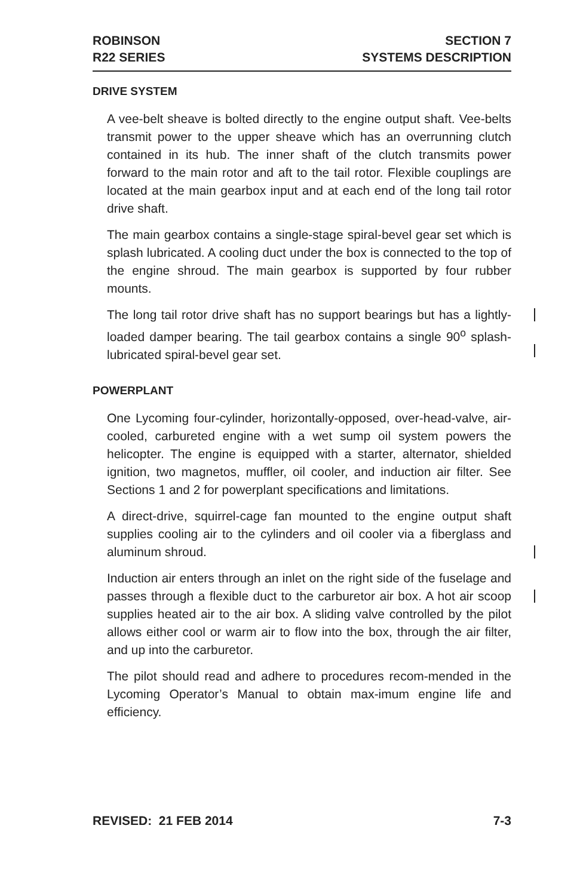ROBINSON
R22 SERIES
SECTION 7
SYSTEMS DESCRIPTION
DRIVE SYSTEM
A vee-belt sheave is bolted directly to the engine output shaft. Vee-belts transmit power to the upper sheave which has an overrunning clutch contained in its hub. The inner shaft of the clutch transmits power forward to the main rotor and aft to the tail rotor. Flexible couplings are located at the main gearbox input and at each end of the long tail rotor drive shaft.
The main gearbox contains a single-stage spiral-bevel gear set which is splash lubricated. A cooling duct under the box is connected to the top of the engine shroud. The main gearbox is supported by four rubber mounts.
The long tail rotor drive shaft has no support bearings but has a lightly-loaded damper bearing. The tail gearbox contains a single 90<sup>o</sup> splash-lubricated spiral-bevel gear set.
POWERPLANT
One Lycoming four-cylinder, horizontally-opposed, over-head-valve, air-cooled, carbureted engine with a wet sump oil system powers the helicopter. The engine is equipped with a starter, alternator, shielded ignition, two magnetos, muffler, oil cooler, and induction air filter. See Sections 1 and 2 for powerplant specifications and limitations.
A direct-drive, squirrel-cage fan mounted to the engine output shaft supplies cooling air to the cylinders and oil cooler via a fiberglass and aluminum shroud.
Induction air enters through an inlet on the right side of the fuselage and passes through a flexible duct to the carburetor air box. A hot air scoop supplies heated air to the air box. A sliding valve controlled by the pilot allows either cool or warm air to flow into the box, through the air filter, and up into the carburetor.
The pilot should read and adhere to procedures recom-mended in the Lycoming Operator’s Manual to obtain max-imum engine life and efficiency.
REVISED: 21 FEB 2014 7-3